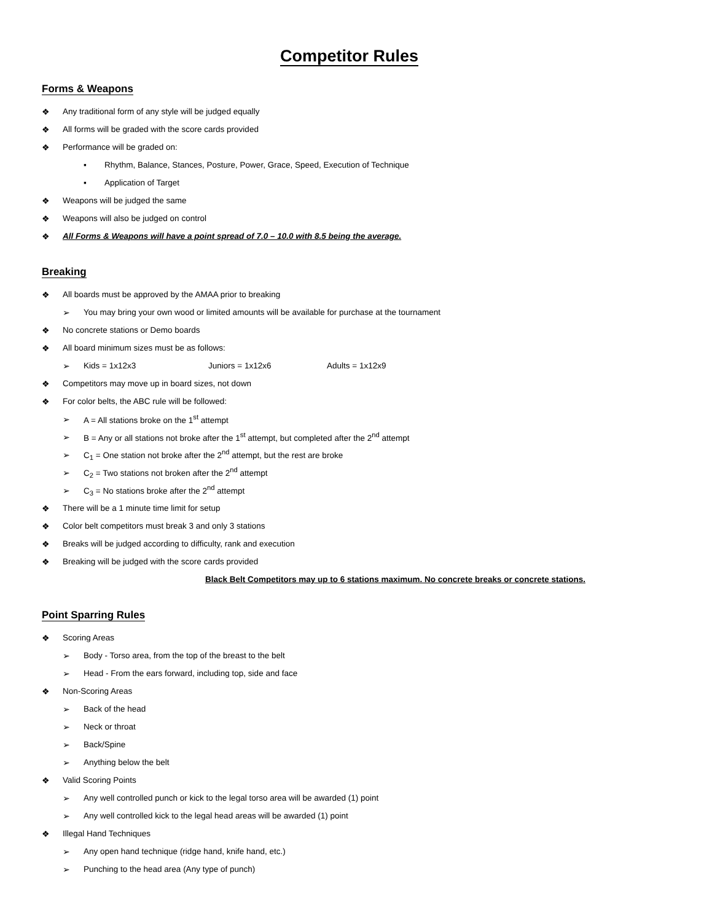Competitor Rules
Forms & Weapons
❖ Any traditional form of any style will be judged equally
❖ All forms will be graded with the score cards provided
❖ Performance will be graded on:
▪ Rhythm, Balance, Stances, Posture, Power, Grace, Speed, Execution of Technique
▪ Application of Target
❖ Weapons will be judged the same
❖ Weapons will also be judged on control
❖ All Forms & Weapons will have a point spread of 7.0 – 10.0 with 8.5 being the average.
Breaking
❖ All boards must be approved by the AMAA prior to breaking
➢ You may bring your own wood or limited amounts will be available for purchase at the tournament
❖ No concrete stations or Demo boards
❖ All board minimum sizes must be as follows:
➢ Kids = 1x12x3 Juniors = 1x12x6 Adults = 1x12x9
❖ Competitors may move up in board sizes, not down
❖ For color belts, the ABC rule will be followed:
➢ A = All stations broke on the 1<sup>st</sup> attempt
➢ B = Any or all stations not broke after the 1<sup>st</sup> attempt, but completed after the 2<sup>nd</sup> attempt
➢ C<sub>1</sub> = One station not broke after the 2<sup>nd</sup> attempt, but the rest are broke
➢ C<sub>2</sub> = Two stations not broken after the 2<sup>nd</sup> attempt
➢ C<sub>3</sub> = No stations broke after the 2<sup>nd</sup> attempt
❖ There will be a 1 minute time limit for setup
❖ Color belt competitors must break 3 and only 3 stations
❖ Breaks will be judged according to difficulty, rank and execution
❖ Breaking will be judged with the score cards provided
Black Belt Competitors may up to 6 stations maximum. No concrete breaks or concrete stations.
Point Sparring Rules
❖ Scoring Areas
➢ Body - Torso area, from the top of the breast to the belt
➢ Head - From the ears forward, including top, side and face
❖ Non-Scoring Areas
➢ Back of the head
➢ Neck or throat
➢ Back/Spine
➢ Anything below the belt
❖ Valid Scoring Points
➢ Any well controlled punch or kick to the legal torso area will be awarded (1) point
➢ Any well controlled kick to the legal head areas will be awarded (1) point
❖ Illegal Hand Techniques
➢ Any open hand technique (ridge hand, knife hand, etc.)
➢ Punching to the head area (Any type of punch)